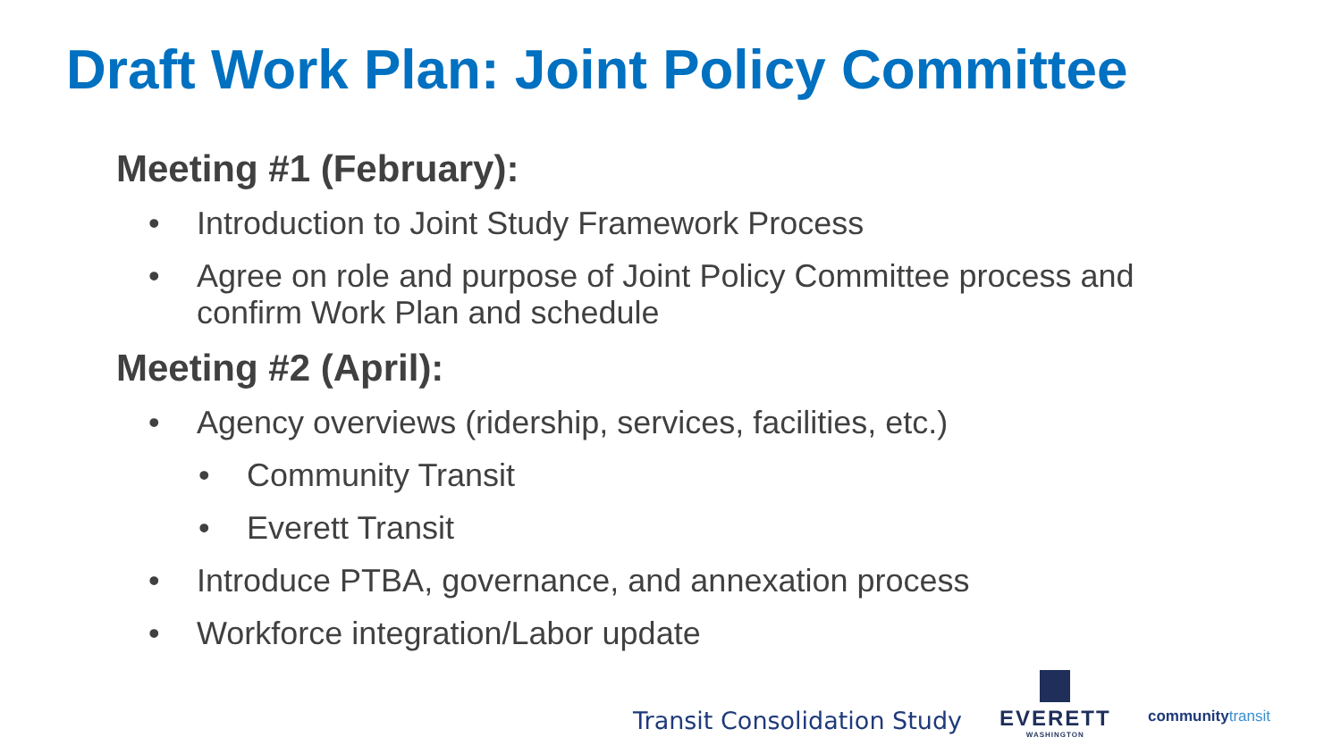Draft Work Plan: Joint Policy Committee
Meeting #1 (February):
• Introduction to Joint Study Framework Process
• Agree on role and purpose of Joint Policy Committee process and confirm Work Plan and schedule
Meeting #2 (April):
• Agency overviews (ridership, services, facilities, etc.)
• Community Transit
• Everett Transit
• Introduce PTBA, governance, and annexation process
• Workforce integration/Labor update
Transit Consolidation Study
EVERETT
WASHINGTON
communitytransit